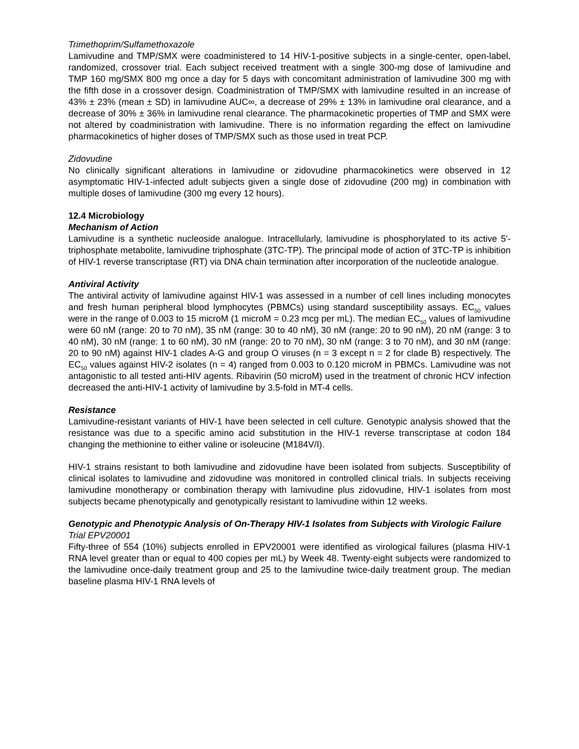Trimethoprim/Sulfamethoxazole
Lamivudine and TMP/SMX were coadministered to 14 HIV-1-positive subjects in a single-center, open-label, randomized, crossover trial. Each subject received treatment with a single 300-mg dose of lamivudine and TMP 160 mg/SMX 800 mg once a day for 5 days with concomitant administration of lamivudine 300 mg with the fifth dose in a crossover design. Coadministration of TMP/SMX with lamivudine resulted in an increase of 43% ± 23% (mean ± SD) in lamivudine AUC∞, a decrease of 29% ± 13% in lamivudine oral clearance, and a decrease of 30% ± 36% in lamivudine renal clearance. The pharmacokinetic properties of TMP and SMX were not altered by coadministration with lamivudine. There is no information regarding the effect on lamivudine pharmacokinetics of higher doses of TMP/SMX such as those used in treat PCP.
Zidovudine
No clinically significant alterations in lamivudine or zidovudine pharmacokinetics were observed in 12 asymptomatic HIV-1-infected adult subjects given a single dose of zidovudine (200 mg) in combination with multiple doses of lamivudine (300 mg every 12 hours).
12.4 Microbiology
Mechanism of Action
Lamivudine is a synthetic nucleoside analogue. Intracellularly, lamivudine is phosphorylated to its active 5′-triphosphate metabolite, lamivudine triphosphate (3TC-TP). The principal mode of action of 3TC-TP is inhibition of HIV-1 reverse transcriptase (RT) via DNA chain termination after incorporation of the nucleotide analogue.
Antiviral Activity
The antiviral activity of lamivudine against HIV-1 was assessed in a number of cell lines including monocytes and fresh human peripheral blood lymphocytes (PBMCs) using standard susceptibility assays. EC<sub>50</sub> values were in the range of 0.003 to 15 microM (1 microM = 0.23 mcg per mL). The median EC<sub>50</sub> values of lamivudine were 60 nM (range: 20 to 70 nM), 35 nM (range: 30 to 40 nM), 30 nM (range: 20 to 90 nM), 20 nM (range: 3 to 40 nM), 30 nM (range: 1 to 60 nM), 30 nM (range: 20 to 70 nM), 30 nM (range: 3 to 70 nM), and 30 nM (range: 20 to 90 nM) against HIV-1 clades A-G and group O viruses (n = 3 except n = 2 for clade B) respectively. The EC<sub>50</sub> values against HIV-2 isolates (n = 4) ranged from 0.003 to 0.120 microM in PBMCs. Lamivudine was not antagonistic to all tested anti-HIV agents. Ribavirin (50 microM) used in the treatment of chronic HCV infection decreased the anti-HIV-1 activity of lamivudine by 3.5-fold in MT-4 cells.
Resistance
Lamivudine-resistant variants of HIV-1 have been selected in cell culture. Genotypic analysis showed that the resistance was due to a specific amino acid substitution in the HIV-1 reverse transcriptase at codon 184 changing the methionine to either valine or isoleucine (M184V/I).
HIV-1 strains resistant to both lamivudine and zidovudine have been isolated from subjects. Susceptibility of clinical isolates to lamivudine and zidovudine was monitored in controlled clinical trials. In subjects receiving lamivudine monotherapy or combination therapy with lamivudine plus zidovudine, HIV-1 isolates from most subjects became phenotypically and genotypically resistant to lamivudine within 12 weeks.
Genotypic and Phenotypic Analysis of On-Therapy HIV-1 Isolates from Subjects with Virologic Failure
Trial EPV20001
Fifty-three of 554 (10%) subjects enrolled in EPV20001 were identified as virological failures (plasma HIV-1 RNA level greater than or equal to 400 copies per mL) by Week 48. Twenty-eight subjects were randomized to the lamivudine once-daily treatment group and 25 to the lamivudine twice-daily treatment group. The median baseline plasma HIV-1 RNA levels of